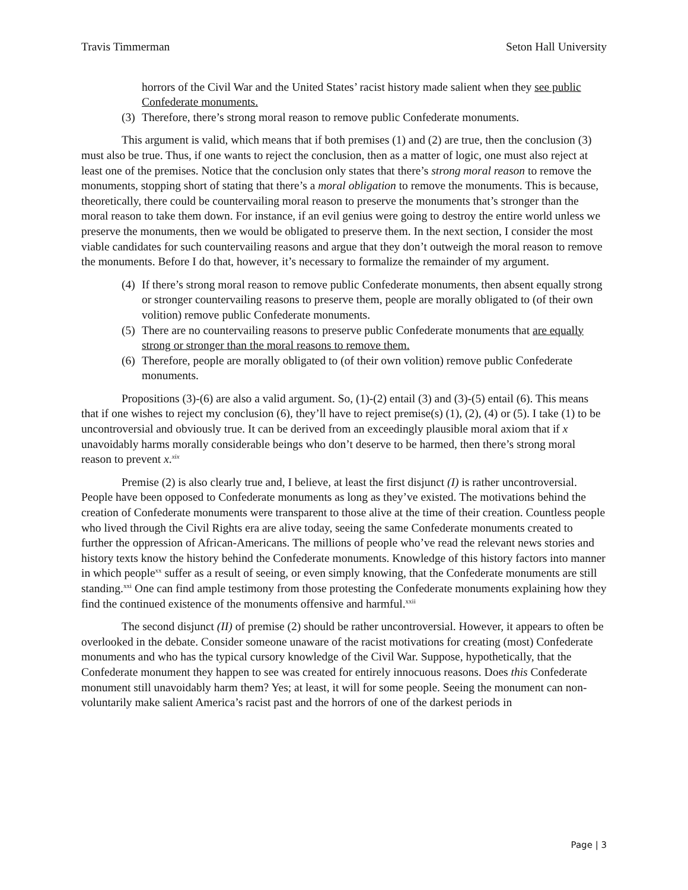Travis Timmerman Seton Hall University
horrors of the Civil War and the United States’ racist history made salient when they see public Confederate monuments.
(3) Therefore, there’s strong moral reason to remove public Confederate monuments.
This argument is valid, which means that if both premises (1) and (2) are true, then the conclusion (3) must also be true. Thus, if one wants to reject the conclusion, then as a matter of logic, one must also reject at least one of the premises. Notice that the conclusion only states that there’s strong moral reason to remove the monuments, stopping short of stating that there’s a moral obligation to remove the monuments. This is because, theoretically, there could be countervailing moral reason to preserve the monuments that’s stronger than the moral reason to take them down. For instance, if an evil genius were going to destroy the entire world unless we preserve the monuments, then we would be obligated to preserve them. In the next section, I consider the most viable candidates for such countervailing reasons and argue that they don’t outweigh the moral reason to remove the monuments. Before I do that, however, it’s necessary to formalize the remainder of my argument.
(4) If there’s strong moral reason to remove public Confederate monuments, then absent equally strong or stronger countervailing reasons to preserve them, people are morally obligated to (of their own volition) remove public Confederate monuments.
(5) There are no countervailing reasons to preserve public Confederate monuments that are equally strong or stronger than the moral reasons to remove them.
(6) Therefore, people are morally obligated to (of their own volition) remove public Confederate monuments.
Propositions (3)-(6) are also a valid argument. So, (1)-(2) entail (3) and (3)-(5) entail (6). This means that if one wishes to reject my conclusion (6), they’ll have to reject premise(s) (1), (2), (4) or (5). I take (1) to be uncontroversial and obviously true. It can be derived from an exceedingly plausible moral axiom that if x unavoidably harms morally considerable beings who don’t deserve to be harmed, then there’s strong moral reason to prevent x.<sup>xix</sup>
Premise (2) is also clearly true and, I believe, at least the first disjunct (I) is rather uncontroversial. People have been opposed to Confederate monuments as long as they’ve existed. The motivations behind the creation of Confederate monuments were transparent to those alive at the time of their creation. Countless people who lived through the Civil Rights era are alive today, seeing the same Confederate monuments created to further the oppression of African-Americans. The millions of people who’ve read the relevant news stories and history texts know the history behind the Confederate monuments. Knowledge of this history factors into manner in which people<sup>xx</sup> suffer as a result of seeing, or even simply knowing, that the Confederate monuments are still standing.<sup>xxi</sup> One can find ample testimony from those protesting the Confederate monuments explaining how they find the continued existence of the monuments offensive and harmful.<sup>xxii</sup>
The second disjunct (II) of premise (2) should be rather uncontroversial. However, it appears to often be overlooked in the debate. Consider someone unaware of the racist motivations for creating (most) Confederate monuments and who has the typical cursory knowledge of the Civil War. Suppose, hypothetically, that the Confederate monument they happen to see was created for entirely innocuous reasons. Does this Confederate monument still unavoidably harm them? Yes; at least, it will for some people. Seeing the monument can non-voluntarily make salient America’s racist past and the horrors of one of the darkest periods in
Page | 3